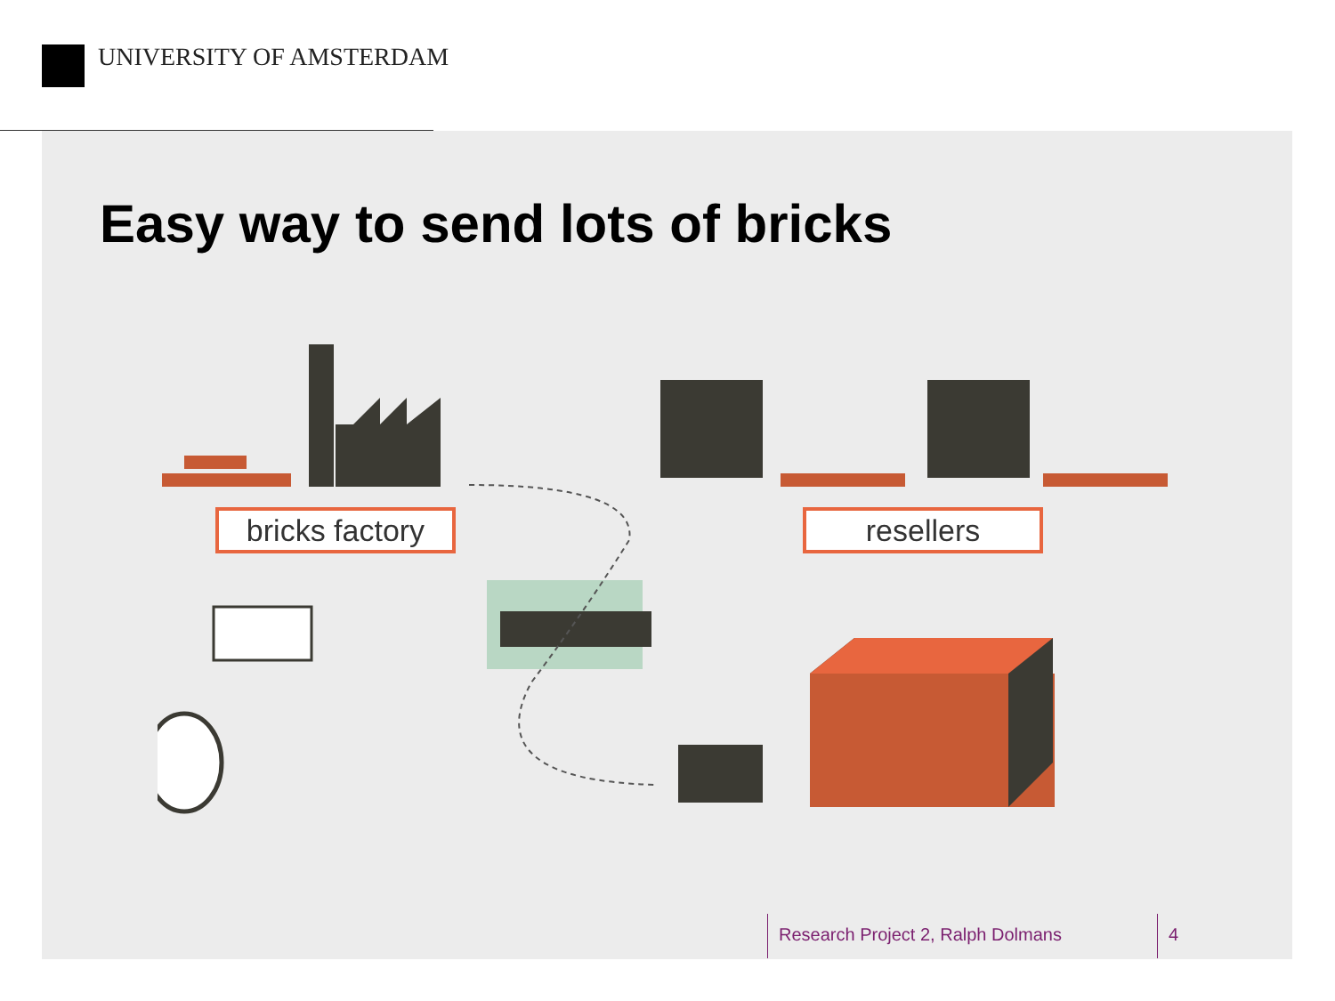UNIVERSITY OF AMSTERDAM
Easy way to send lots of bricks
bricks factory
resellers
Research Project 2, Ralph Dolmans
4